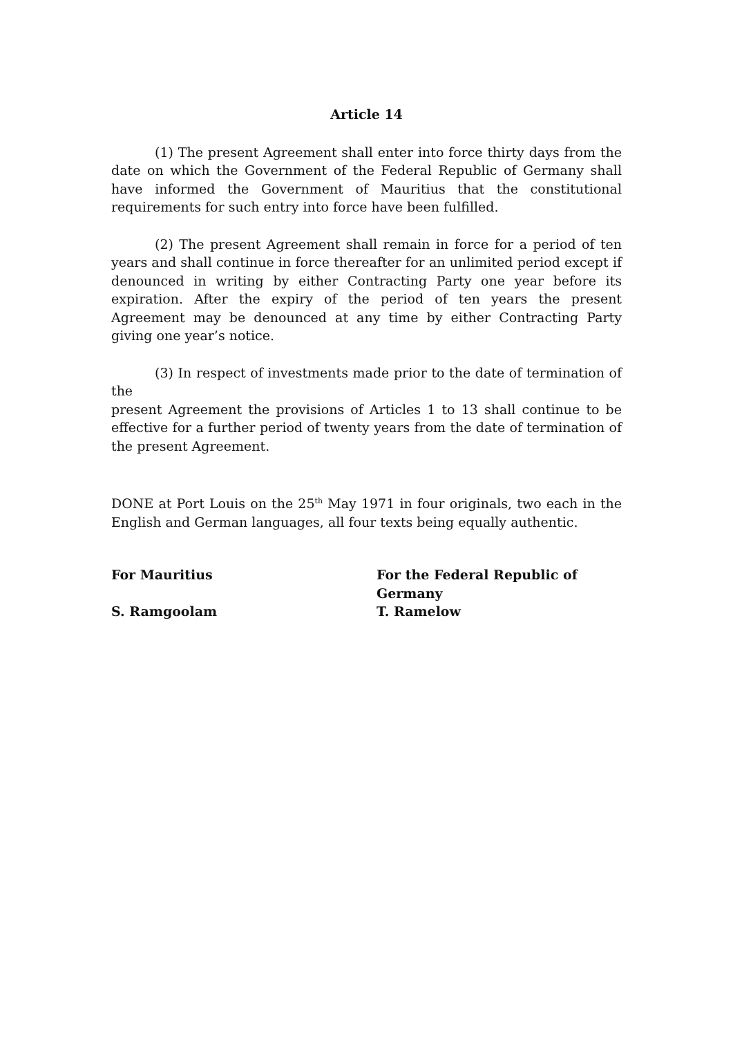Article 14
(1) The present Agreement shall enter into force thirty days from the date on which the Government of the Federal Republic of Germany shall have informed the Government of Mauritius that the constitutional requirements for such entry into force have been fulfilled.
(2) The present Agreement shall remain in force for a period of ten years and shall continue in force thereafter for an unlimited period except if denounced in writing by either Contracting Party one year before its expiration. After the expiry of the period of ten years the present Agreement may be denounced at any time by either Contracting Party giving one year’s notice.
(3) In respect of investments made prior to the date of termination of the
present Agreement the provisions of Articles 1 to 13 shall continue to be effective for a further period of twenty years from the date of termination of the present Agreement.
DONE at Port Louis on the 25<sup>th</sup> May 1971 in four originals, two each in the English and German languages, all four texts being equally authentic.
For Mauritius
For the Federal Republic of
Germany
S. Ramgoolam
T. Ramelow